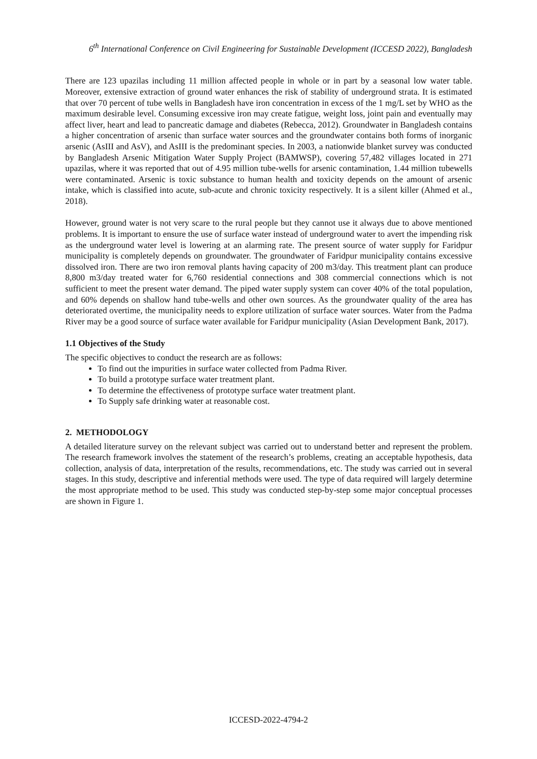6<sup>th</sup> International Conference on Civil Engineering for Sustainable Development (ICCESD 2022), Bangladesh
There are 123 upazilas including 11 million affected people in whole or in part by a seasonal low water table. Moreover, extensive extraction of ground water enhances the risk of stability of underground strata. It is estimated that over 70 percent of tube wells in Bangladesh have iron concentration in excess of the 1 mg/L set by WHO as the maximum desirable level. Consuming excessive iron may create fatigue, weight loss, joint pain and eventually may affect liver, heart and lead to pancreatic damage and diabetes (Rebecca, 2012). Groundwater in Bangladesh contains a higher concentration of arsenic than surface water sources and the groundwater contains both forms of inorganic arsenic (AsIII and AsV), and AsIII is the predominant species. In 2003, a nationwide blanket survey was conducted by Bangladesh Arsenic Mitigation Water Supply Project (BAMWSP), covering 57,482 villages located in 271 upazilas, where it was reported that out of 4.95 million tube-wells for arsenic contamination, 1.44 million tubewells were contaminated. Arsenic is toxic substance to human health and toxicity depends on the amount of arsenic intake, which is classified into acute, sub-acute and chronic toxicity respectively. It is a silent killer (Ahmed et al., 2018).
However, ground water is not very scare to the rural people but they cannot use it always due to above mentioned problems. It is important to ensure the use of surface water instead of underground water to avert the impending risk as the underground water level is lowering at an alarming rate. The present source of water supply for Faridpur municipality is completely depends on groundwater. The groundwater of Faridpur municipality contains excessive dissolved iron. There are two iron removal plants having capacity of 200 m3/day. This treatment plant can produce 8,800 m3/day treated water for 6,760 residential connections and 308 commercial connections which is not sufficient to meet the present water demand. The piped water supply system can cover 40% of the total population, and 60% depends on shallow hand tube-wells and other own sources. As the groundwater quality of the area has deteriorated overtime, the municipality needs to explore utilization of surface water sources. Water from the Padma River may be a good source of surface water available for Faridpur municipality (Asian Development Bank, 2017).
1.1 Objectives of the Study
The specific objectives to conduct the research are as follows:
To find out the impurities in surface water collected from Padma River.
To build a prototype surface water treatment plant.
To determine the effectiveness of prototype surface water treatment plant.
To Supply safe drinking water at reasonable cost.
2. METHODOLOGY
A detailed literature survey on the relevant subject was carried out to understand better and represent the problem. The research framework involves the statement of the research’s problems, creating an acceptable hypothesis, data collection, analysis of data, interpretation of the results, recommendations, etc. The study was carried out in several stages. In this study, descriptive and inferential methods were used. The type of data required will largely determine the most appropriate method to be used. This study was conducted step-by-step some major conceptual processes are shown in Figure 1.
ICCESD-2022-4794-2